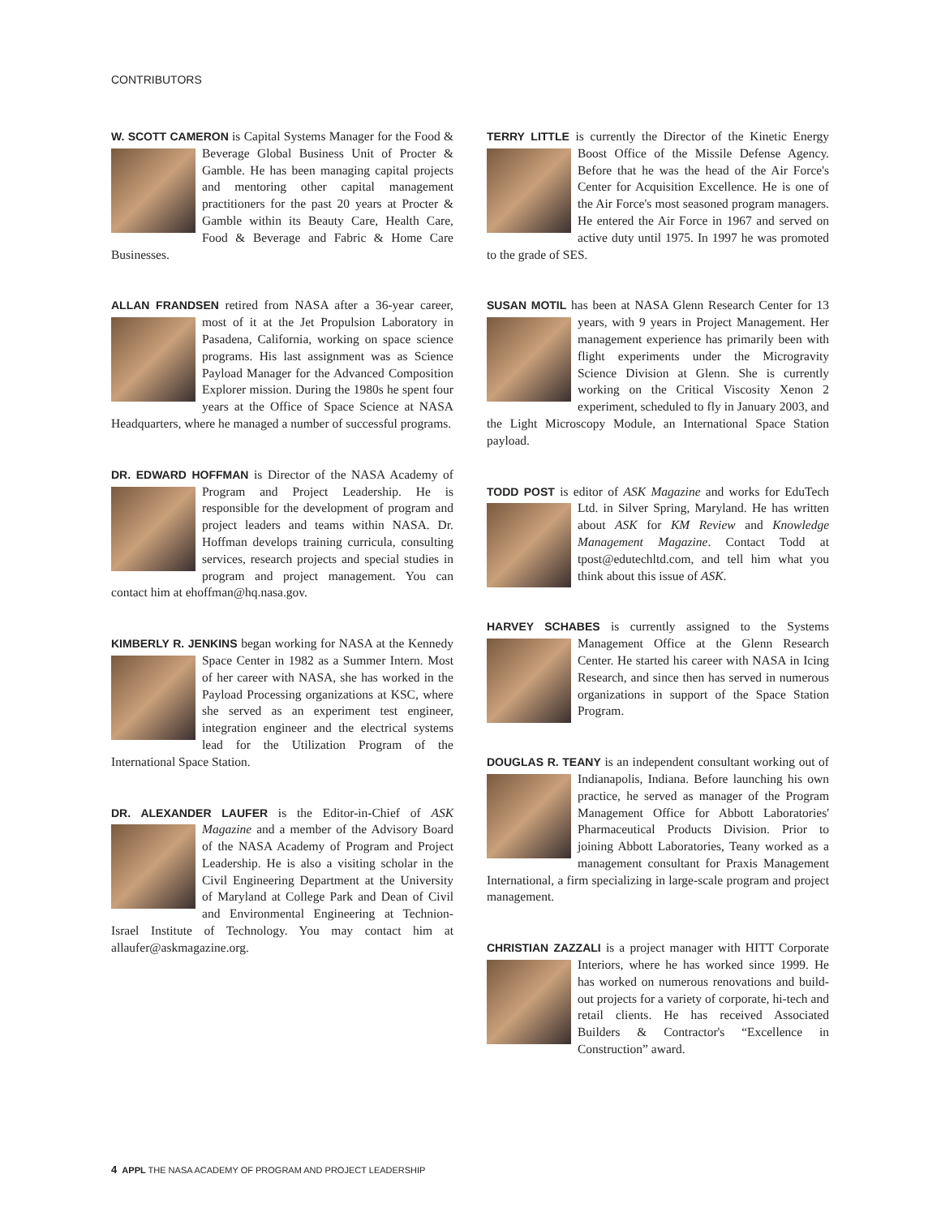CONTRIBUTORS
W. SCOTT CAMERON is Capital Systems Manager for the Food & Beverage Global Business Unit of Procter & Gamble. He has been managing capital projects and mentoring other capital management practitioners for the past 20 years at Procter & Gamble within its Beauty Care, Health Care, Food & Beverage and Fabric & Home Care Businesses.
ALLAN FRANDSEN retired from NASA after a 36-year career, most of it at the Jet Propulsion Laboratory in Pasadena, California, working on space science programs. His last assignment was as Science Payload Manager for the Advanced Composition Explorer mission. During the 1980s he spent four years at the Office of Space Science at NASA Headquarters, where he managed a number of successful programs.
DR. EDWARD HOFFMAN is Director of the NASA Academy of Program and Project Leadership. He is responsible for the development of program and project leaders and teams within NASA. Dr. Hoffman develops training curricula, consulting services, research projects and special studies in program and project management. You can contact him at ehoffman@hq.nasa.gov.
KIMBERLY R. JENKINS began working for NASA at the Kennedy Space Center in 1982 as a Summer Intern. Most of her career with NASA, she has worked in the Payload Processing organizations at KSC, where she served as an experiment test engineer, integration engineer and the electrical systems lead for the Utilization Program of the International Space Station.
DR. ALEXANDER LAUFER is the Editor-in-Chief of ASK Magazine and a member of the Advisory Board of the NASA Academy of Program and Project Leadership. He is also a visiting scholar in the Civil Engineering Department at the University of Maryland at College Park and Dean of Civil and Environmental Engineering at Technion-Israel Institute of Technology. You may contact him at allaufer@askmagazine.org.
TERRY LITTLE is currently the Director of the Kinetic Energy Boost Office of the Missile Defense Agency. Before that he was the head of the Air Force's Center for Acquisition Excellence. He is one of the Air Force's most seasoned program managers. He entered the Air Force in 1967 and served on active duty until 1975. In 1997 he was promoted to the grade of SES.
SUSAN MOTIL has been at NASA Glenn Research Center for 13 years, with 9 years in Project Management. Her management experience has primarily been with flight experiments under the Microgravity Science Division at Glenn. She is currently working on the Critical Viscosity Xenon 2 experiment, scheduled to fly in January 2003, and the Light Microscopy Module, an International Space Station payload.
TODD POST is editor of ASK Magazine and works for EduTech Ltd. in Silver Spring, Maryland. He has written about ASK for KM Review and Knowledge Management Magazine. Contact Todd at tpost@edutechltd.com, and tell him what you think about this issue of ASK.
HARVEY SCHABES is currently assigned to the Systems Management Office at the Glenn Research Center. He started his career with NASA in Icing Research, and since then has served in numerous organizations in support of the Space Station Program.
DOUGLAS R. TEANY is an independent consultant working out of Indianapolis, Indiana. Before launching his own practice, he served as manager of the Program Management Office for Abbott Laboratories' Pharmaceutical Products Division. Prior to joining Abbott Laboratories, Teany worked as a management consultant for Praxis Management International, a firm specializing in large-scale program and project management.
CHRISTIAN ZAZZALI is a project manager with HITT Corporate Interiors, where he has worked since 1999. He has worked on numerous renovations and build-out projects for a variety of corporate, hi-tech and retail clients. He has received Associated Builders & Contractor's “Excellence in Construction” award.
4 APPL THE NASA ACADEMY OF PROGRAM AND PROJECT LEADERSHIP